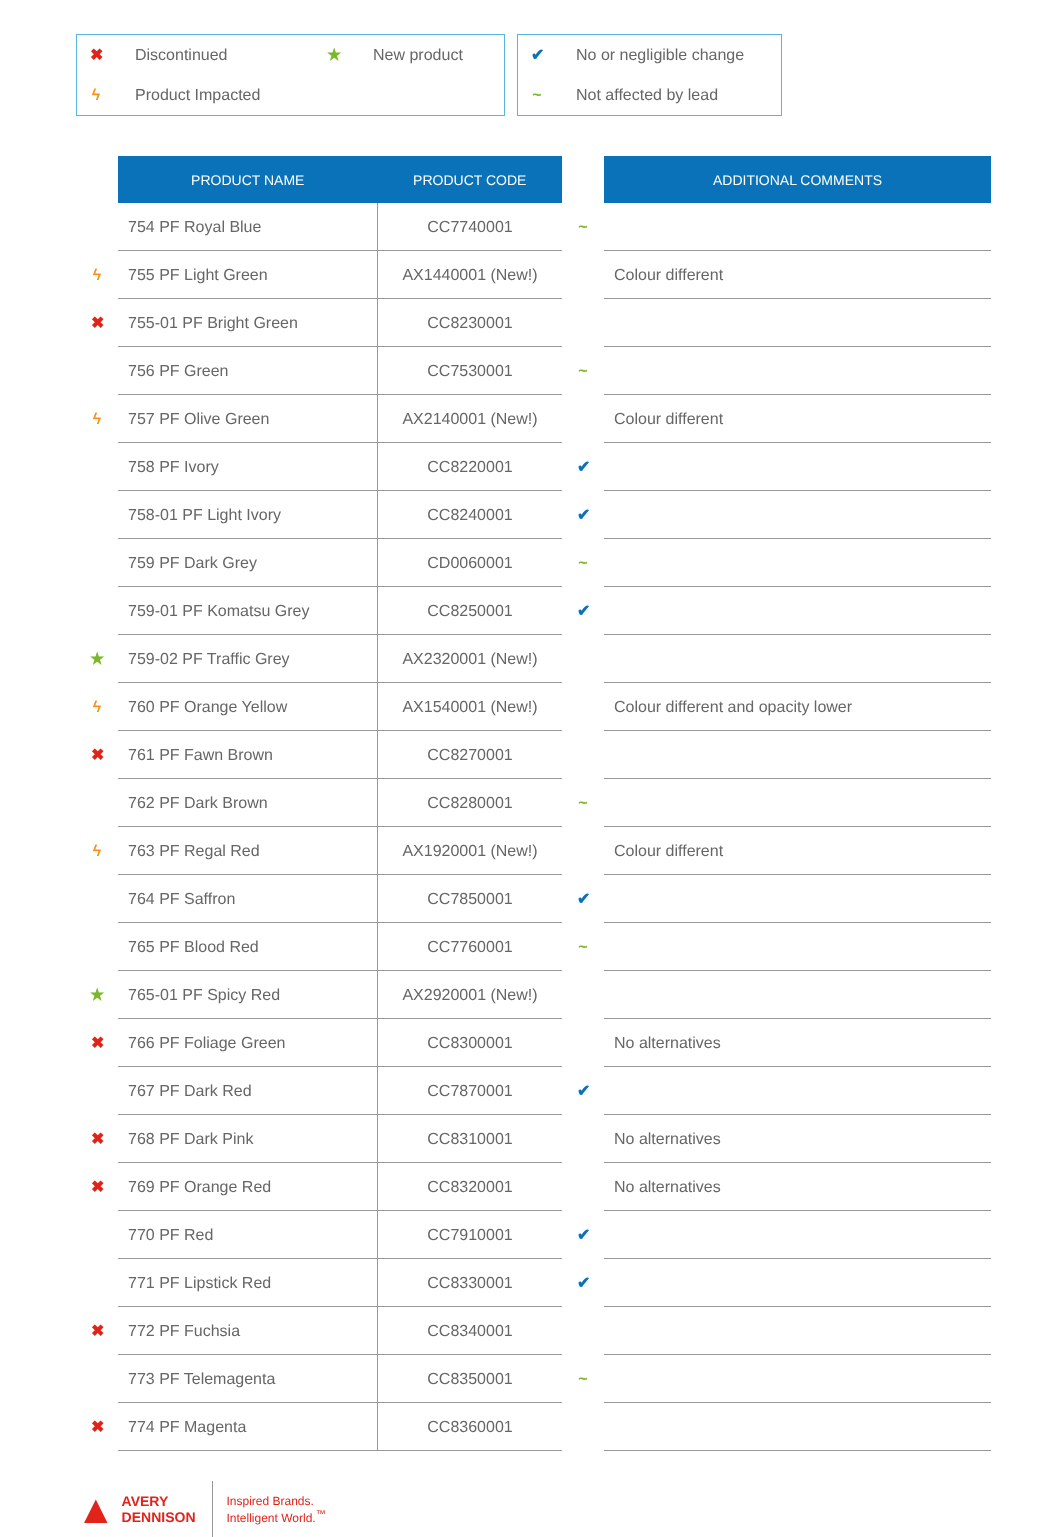✖ Discontinued ★ New product
ϟ Product Impacted
✔ No or negligible change
~ Not affected by lead
| | PRODUCT NAME | PRODUCT CODE | | ADDITIONAL COMMENTS |
| | 754 PF Royal Blue | CC7740001 | ~ | |
| ϟ | 755 PF Light Green | AX1440001 (New!) | | Colour different |
| ✖ | 755-01 PF Bright Green | CC8230001 | | |
| | 756 PF Green | CC7530001 | ~ | |
| ϟ | 757 PF Olive Green | AX2140001 (New!) | | Colour different |
| | 758 PF Ivory | CC8220001 | ✔ | |
| | 758-01 PF Light Ivory | CC8240001 | ✔ | |
| | 759 PF Dark Grey | CD0060001 | ~ | |
| | 759-01 PF Komatsu Grey | CC8250001 | ✔ | |
| ★ | 759-02 PF Traffic Grey | AX2320001 (New!) | | |
| ϟ | 760 PF Orange Yellow | AX1540001 (New!) | | Colour different and opacity lower |
| ✖ | 761 PF Fawn Brown | CC8270001 | | |
| | 762 PF Dark Brown | CC8280001 | ~ | |
| ϟ | 763 PF Regal Red | AX1920001 (New!) | | Colour different |
| | 764 PF Saffron | CC7850001 | ✔ | |
| | 765 PF Blood Red | CC7760001 | ~ | |
| ★ | 765-01 PF Spicy Red | AX2920001 (New!) | | |
| ✖ | 766 PF Foliage Green | CC8300001 | | No alternatives |
| | 767 PF Dark Red | CC7870001 | ✔ | |
| ✖ | 768 PF Dark Pink | CC8310001 | | No alternatives |
| ✖ | 769 PF Orange Red | CC8320001 | | No alternatives |
| | 770 PF Red | CC7910001 | ✔ | |
| | 771 PF Lipstick Red | CC8330001 | ✔ | |
| ✖ | 772 PF Fuchsia | CC8340001 | | |
| | 773 PF Telemagenta | CC8350001 | ~ | |
| ✖ | 774 PF Magenta | CC8360001 | | |
▲ AVERY
DENNISON
Inspired Brands.
Intelligent World.<sup>™</sup>